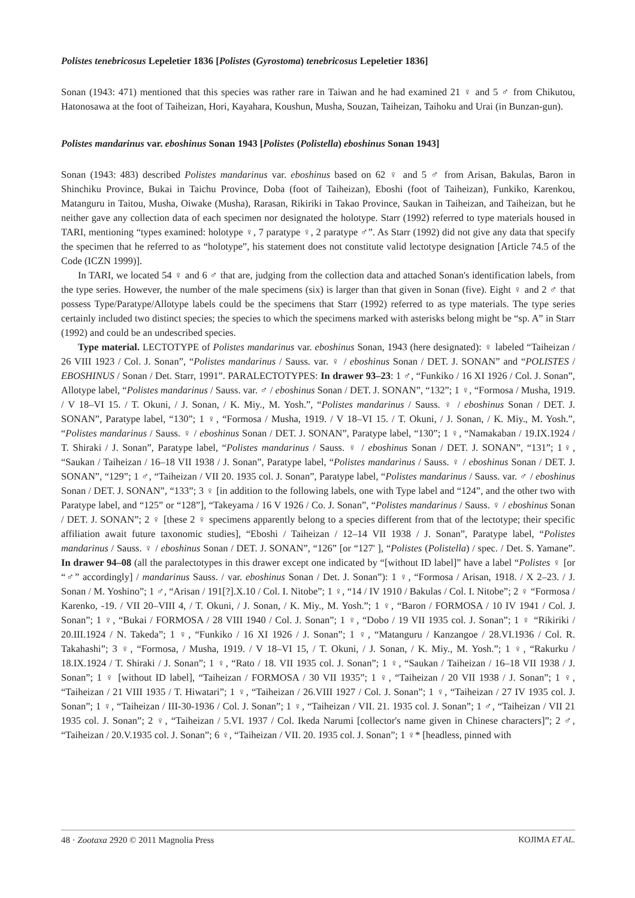Polistes tenebricosus Lepeletier 1836 [Polistes (Gyrostoma) tenebricosus Lepeletier 1836]
Sonan (1943: 471) mentioned that this species was rather rare in Taiwan and he had examined 21 ♀ and 5 ♂ from Chikutou, Hatonosawa at the foot of Taiheizan, Hori, Kayahara, Koushun, Musha, Souzan, Taiheizan, Taihoku and Urai (in Bunzan-gun).
Polistes mandarinus var. eboshinus Sonan 1943 [Polistes (Polistella) eboshinus Sonan 1943]
Sonan (1943: 483) described Polistes mandarinus var. eboshinus based on 62 ♀ and 5 ♂ from Arisan, Bakulas, Baron in Shinchiku Province, Bukai in Taichu Province, Doba (foot of Taiheizan), Eboshi (foot of Taiheizan), Funkiko, Karenkou, Matanguru in Taitou, Musha, Oiwake (Musha), Rarasan, Rikiriki in Takao Province, Saukan in Taiheizan, and Taiheizan, but he neither gave any collection data of each specimen nor designated the holotype. Starr (1992) referred to type materials housed in TARI, mentioning “types examined: holotype ♀, 7 paratype ♀, 2 paratype ♂”. As Starr (1992) did not give any data that specify the specimen that he referred to as “holotype”, his statement does not constitute valid lectotype designation [Article 74.5 of the Code (ICZN 1999)].
In TARI, we located 54 ♀ and 6 ♂ that are, judging from the collection data and attached Sonan's identification labels, from the type series. However, the number of the male specimens (six) is larger than that given in Sonan (five). Eight ♀ and 2 ♂ that possess Type/Paratype/Allotype labels could be the specimens that Starr (1992) referred to as type materials. The type series certainly included two distinct species; the species to which the specimens marked with asterisks belong might be “sp. A” in Starr (1992) and could be an undescribed species.
Type material. LECTOTYPE of Polistes mandarinus var. eboshinus Sonan, 1943 (here designated): ♀ labeled “Taiheizan / 26 VIII 1923 / Col. J. Sonan”, “Polistes mandarinus / Sauss. var. ♀ / eboshinus Sonan / DET. J. SONAN” and “POLISTES / EBOSHINUS / Sonan / Det. Starr, 1991”. PARALECTOTYPES: In drawer 93–23: 1 ♂, “Funkiko / 16 XI 1926 / Col. J. Sonan”, Allotype label, “Polistes mandarinus / Sauss. var. ♂ / eboshinus Sonan / DET. J. SONAN”, “132”; 1 ♀, “Formosa / Musha, 1919. / V 18–VI 15. / T. Okuni, / J. Sonan, / K. Miy., M. Yosh.”, “Polistes mandarinus / Sauss. ♀ / eboshinus Sonan / DET. J. SONAN”, Paratype label, “130”; 1 ♀, “Formosa / Musha, 1919. / V 18–VI 15. / T. Okuni, / J. Sonan, / K. Miy., M. Yosh.”, “Polistes mandarinus / Sauss. ♀ / eboshinus Sonan / DET. J. SONAN”, Paratype label, “130”; 1 ♀, “Namakaban / 19.IX.1924 / T. Shiraki / J. Sonan”, Paratype label, “Polistes mandarinus / Sauss. ♀ / eboshinus Sonan / DET. J. SONAN”, “131”; 1♀, “Saukan / Taiheizan / 16–18 VII 1938 / J. Sonan”, Paratype label, “Polistes mandarinus / Sauss. ♀ / eboshinus Sonan / DET. J. SONAN”, “129”; 1 ♂, “Taiheizan / VII 20. 1935 col. J. Sonan”, Paratype label, “Polistes mandarinus / Sauss. var. ♂ / eboshinus Sonan / DET. J. SONAN”, “133”; 3 ♀ [in addition to the following labels, one with Type label and “124”, and the other two with Paratype label, and “125” or “128”], “Takeyama / 16 V 1926 / Co. J. Sonan”, “Polistes mandarinus / Sauss. ♀ / eboshinus Sonan / DET. J. SONAN”; 2 ♀ [these 2 ♀ specimens apparently belong to a species different from that of the lectotype; their specific affiliation await future taxonomic studies], “Eboshi / Taiheizan / 12–14 VII 1938 / J. Sonan”, Paratype label, “Polistes mandarinus / Sauss. ♀ / eboshinus Sonan / DET. J. SONAN”, “126” [or “127' ], “Polistes (Polistella) / spec. / Det. S. Yamane”. In drawer 94–08 (all the paralectotypes in this drawer except one indicated by “[without ID label]” have a label “Polistes ♀ [or “♂” accordingly] / mandarinus Sauss. / var. eboshinus Sonan / Det. J. Sonan”): 1 ♀, “Formosa / Arisan, 1918. / X 2–23. / J. Sonan / M. Yoshino”; 1 ♂, “Arisan / 191[?].X.10 / Col. I. Nitobe”; 1 ♀, “14 / IV 1910 / Bakulas / Col. I. Nitobe”; 2 ♀ “Formosa / Karenko, -19. / VII 20–VIII 4, / T. Okuni, / J. Sonan, / K. Miy., M. Yosh.”; 1 ♀, “Baron / FORMOSA / 10 IV 1941 / Col. J. Sonan”; 1 ♀, “Bukai / FORMOSA / 28 VIII 1940 / Col. J. Sonan”; 1 ♀, “Dobo / 19 VII 1935 col. J. Sonan”; 1 ♀ “Rikiriki / 20.III.1924 / N. Takeda”; 1 ♀, “Funkiko / 16 XI 1926 / J. Sonan”; 1 ♀, “Matanguru / Kanzangoe / 28.VI.1936 / Col. R. Takahashi”; 3 ♀, “Formosa, / Musha, 1919. / V 18–VI 15, / T. Okuni, / J. Sonan, / K. Miy., M. Yosh.”; 1 ♀, “Rakurku / 18.IX.1924 / T. Shiraki / J. Sonan”; 1 ♀, “Rato / 18. VII 1935 col. J. Sonan”; 1 ♀, “Saukan / Taiheizan / 16–18 VII 1938 / J. Sonan”; 1 ♀ [without ID label], “Taiheizan / FORMOSA / 30 VII 1935”; 1 ♀, “Taiheizan / 20 VII 1938 / J. Sonan”; 1 ♀, “Taiheizan / 21 VIII 1935 / T. Hiwatari”; 1 ♀, “Taiheizan / 26.VIII 1927 / Col. J. Sonan”; 1 ♀, “Taiheizan / 27 IV 1935 col. J. Sonan”; 1 ♀, “Taiheizan / III-30-1936 / Col. J. Sonan”; 1 ♀, “Taiheizan / VII. 21. 1935 col. J. Sonan”; 1 ♂, “Taiheizan / VII 21 1935 col. J. Sonan”; 2 ♀, “Taiheizan / 5.VI. 1937 / Col. Ikeda Narumi [collector's name given in Chinese characters]”; 2 ♂, “Taiheizan / 20.V.1935 col. J. Sonan”; 6 ♀, “Taiheizan / VII. 20. 1935 col. J. Sonan”; 1 ♀* [headless, pinned with
48 · Zootaxa 2920 © 2011 Magnolia Press KOJIMA ET AL.